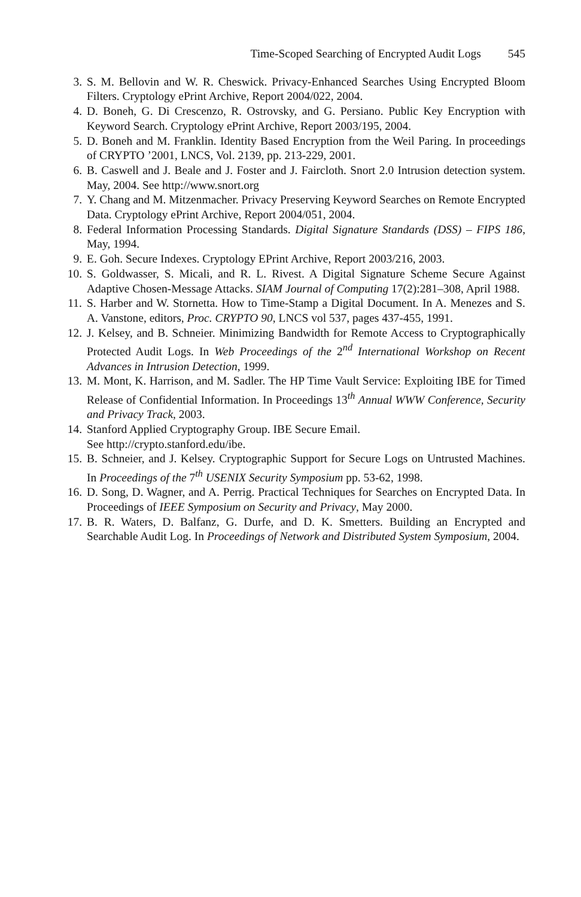Time-Scoped Searching of Encrypted Audit Logs 545
3. S. M. Bellovin and W. R. Cheswick. Privacy-Enhanced Searches Using Encrypted Bloom Filters. Cryptology ePrint Archive, Report 2004/022, 2004.
4. D. Boneh, G. Di Crescenzo, R. Ostrovsky, and G. Persiano. Public Key Encryption with Keyword Search. Cryptology ePrint Archive, Report 2003/195, 2004.
5. D. Boneh and M. Franklin. Identity Based Encryption from the Weil Paring. In proceedings of CRYPTO ’2001, LNCS, Vol. 2139, pp. 213-229, 2001.
6. B. Caswell and J. Beale and J. Foster and J. Faircloth. Snort 2.0 Intrusion detection system. May, 2004. See http://www.snort.org
7. Y. Chang and M. Mitzenmacher. Privacy Preserving Keyword Searches on Remote Encrypted Data. Cryptology ePrint Archive, Report 2004/051, 2004.
8. Federal Information Processing Standards. Digital Signature Standards (DSS) – FIPS 186, May, 1994.
9. E. Goh. Secure Indexes. Cryptology EPrint Archive, Report 2003/216, 2003.
10. S. Goldwasser, S. Micali, and R. L. Rivest. A Digital Signature Scheme Secure Against Adaptive Chosen-Message Attacks. SIAM Journal of Computing 17(2):281–308, April 1988.
11. S. Harber and W. Stornetta. How to Time-Stamp a Digital Document. In A. Menezes and S. A. Vanstone, editors, Proc. CRYPTO 90, LNCS vol 537, pages 437-455, 1991.
12. J. Kelsey, and B. Schneier. Minimizing Bandwidth for Remote Access to Cryptographically Protected Audit Logs. In Web Proceedings of the 2<sup>nd</sup> International Workshop on Recent Advances in Intrusion Detection, 1999.
13. M. Mont, K. Harrison, and M. Sadler. The HP Time Vault Service: Exploiting IBE for Timed Release of Confidential Information. In Proceedings 13<sup>th</sup> Annual WWW Conference, Security and Privacy Track, 2003.
14. Stanford Applied Cryptography Group. IBE Secure Email.
See http://crypto.stanford.edu/ibe.
15. B. Schneier, and J. Kelsey. Cryptographic Support for Secure Logs on Untrusted Machines. In Proceedings of the 7<sup>th</sup> USENIX Security Symposium pp. 53-62, 1998.
16. D. Song, D. Wagner, and A. Perrig. Practical Techniques for Searches on Encrypted Data. In Proceedings of IEEE Symposium on Security and Privacy, May 2000.
17. B. R. Waters, D. Balfanz, G. Durfe, and D. K. Smetters. Building an Encrypted and Searchable Audit Log. In Proceedings of Network and Distributed System Symposium, 2004.